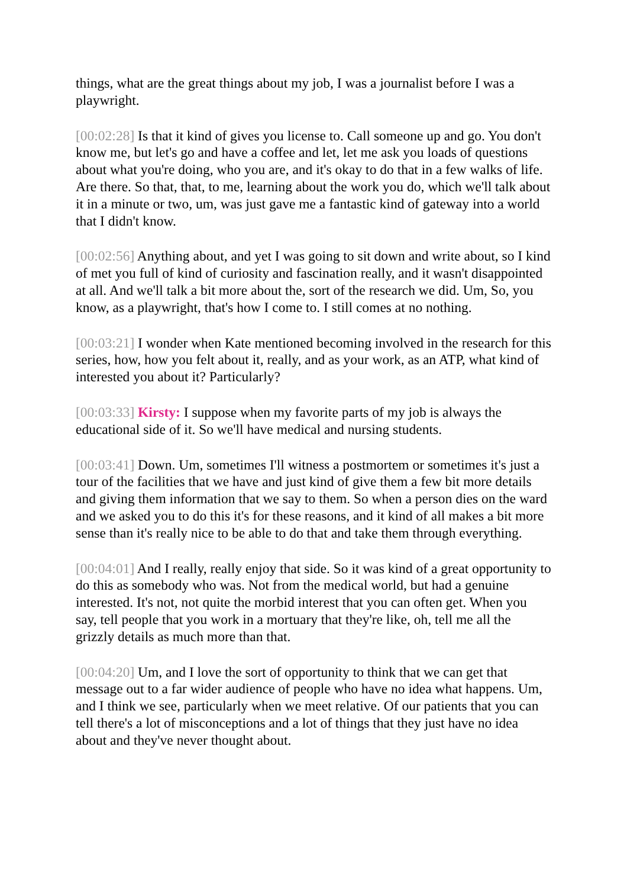things, what are the great things about my job, I was a journalist before I was a playwright.
[00:02:28] Is that it kind of gives you license to. Call someone up and go. You don't know me, but let's go and have a coffee and let, let me ask you loads of questions about what you're doing, who you are, and it's okay to do that in a few walks of life. Are there. So that, that, to me, learning about the work you do, which we'll talk about it in a minute or two, um, was just gave me a fantastic kind of gateway into a world that I didn't know.
[00:02:56] Anything about, and yet I was going to sit down and write about, so I kind of met you full of kind of curiosity and fascination really, and it wasn't disappointed at all. And we'll talk a bit more about the, sort of the research we did. Um, So, you know, as a playwright, that's how I come to. I still comes at no nothing.
[00:03:21] I wonder when Kate mentioned becoming involved in the research for this series, how, how you felt about it, really, and as your work, as an ATP, what kind of interested you about it? Particularly?
[00:03:33] Kirsty: I suppose when my favorite parts of my job is always the educational side of it. So we'll have medical and nursing students.
[00:03:41] Down. Um, sometimes I'll witness a postmortem or sometimes it's just a tour of the facilities that we have and just kind of give them a few bit more details and giving them information that we say to them. So when a person dies on the ward and we asked you to do this it's for these reasons, and it kind of all makes a bit more sense than it's really nice to be able to do that and take them through everything.
[00:04:01] And I really, really enjoy that side. So it was kind of a great opportunity to do this as somebody who was. Not from the medical world, but had a genuine interested. It's not, not quite the morbid interest that you can often get. When you say, tell people that you work in a mortuary that they're like, oh, tell me all the grizzly details as much more than that.
[00:04:20] Um, and I love the sort of opportunity to think that we can get that message out to a far wider audience of people who have no idea what happens. Um, and I think we see, particularly when we meet relative. Of our patients that you can tell there's a lot of misconceptions and a lot of things that they just have no idea about and they've never thought about.